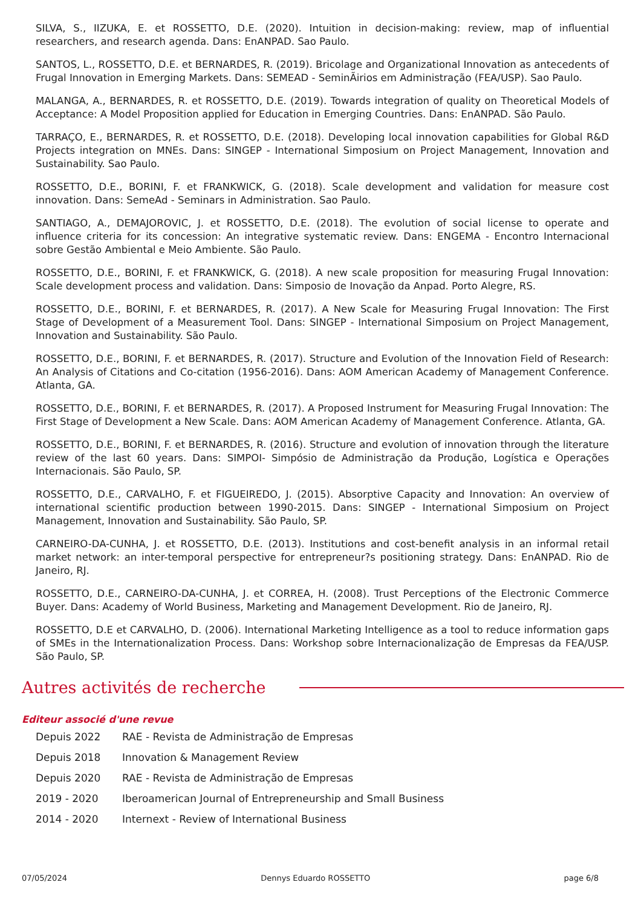SILVA, S., IIZUKA, E. et ROSSETTO, D.E. (2020). Intuition in decision-making: review, map of influential researchers, and research agenda. Dans: EnANPAD. Sao Paulo.
SANTOS, L., ROSSETTO, D.E. et BERNARDES, R. (2019). Bricolage and Organizational Innovation as antecedents of Frugal Innovation in Emerging Markets. Dans: SEMEAD - SeminÃirios em Administração (FEA/USP). Sao Paulo.
MALANGA, A., BERNARDES, R. et ROSSETTO, D.E. (2019). Towards integration of quality on Theoretical Models of Acceptance: A Model Proposition applied for Education in Emerging Countries. Dans: EnANPAD. São Paulo.
TARRAÇO, E., BERNARDES, R. et ROSSETTO, D.E. (2018). Developing local innovation capabilities for Global R&D Projects integration on MNEs. Dans: SINGEP - International Simposium on Project Management, Innovation and Sustainability. Sao Paulo.
ROSSETTO, D.E., BORINI, F. et FRANKWICK, G. (2018). Scale development and validation for measure cost innovation. Dans: SemeAd - Seminars in Administration. Sao Paulo.
SANTIAGO, A., DEMAJOROVIC, J. et ROSSETTO, D.E. (2018). The evolution of social license to operate and influence criteria for its concession: An integrative systematic review. Dans: ENGEMA - Encontro Internacional sobre Gestão Ambiental e Meio Ambiente. São Paulo.
ROSSETTO, D.E., BORINI, F. et FRANKWICK, G. (2018). A new scale proposition for measuring Frugal Innovation: Scale development process and validation. Dans: Simposio de Inovação da Anpad. Porto Alegre, RS.
ROSSETTO, D.E., BORINI, F. et BERNARDES, R. (2017). A New Scale for Measuring Frugal Innovation: The First Stage of Development of a Measurement Tool. Dans: SINGEP - International Simposium on Project Management, Innovation and Sustainability. São Paulo.
ROSSETTO, D.E., BORINI, F. et BERNARDES, R. (2017). Structure and Evolution of the Innovation Field of Research: An Analysis of Citations and Co-citation (1956-2016). Dans: AOM American Academy of Management Conference. Atlanta, GA.
ROSSETTO, D.E., BORINI, F. et BERNARDES, R. (2017). A Proposed Instrument for Measuring Frugal Innovation: The First Stage of Development a New Scale. Dans: AOM American Academy of Management Conference. Atlanta, GA.
ROSSETTO, D.E., BORINI, F. et BERNARDES, R. (2016). Structure and evolution of innovation through the literature review of the last 60 years. Dans: SIMPOI- Simpósio de Administração da Produção, Logística e Operações Internacionais. São Paulo, SP.
ROSSETTO, D.E., CARVALHO, F. et FIGUEIREDO, J. (2015). Absorptive Capacity and Innovation: An overview of international scientific production between 1990-2015. Dans: SINGEP - International Simposium on Project Management, Innovation and Sustainability. São Paulo, SP.
CARNEIRO-DA-CUNHA, J. et ROSSETTO, D.E. (2013). Institutions and cost-benefit analysis in an informal retail market network: an inter-temporal perspective for entrepreneur?s positioning strategy. Dans: EnANPAD. Rio de Janeiro, RJ.
ROSSETTO, D.E., CARNEIRO-DA-CUNHA, J. et CORREA, H. (2008). Trust Perceptions of the Electronic Commerce Buyer. Dans: Academy of World Business, Marketing and Management Development. Rio de Janeiro, RJ.
ROSSETTO, D.E et CARVALHO, D. (2006). International Marketing Intelligence as a tool to reduce information gaps of SMEs in the Internationalization Process. Dans: Workshop sobre Internacionalização de Empresas da FEA/USP. São Paulo, SP.
Autres activités de recherche
Editeur associé d'une revue
Depuis 2022 RAE - Revista de Administração de Empresas
Depuis 2018 Innovation & Management Review
Depuis 2020 RAE - Revista de Administração de Empresas
2019 - 2020 Iberoamerican Journal of Entrepreneurship and Small Business
2014 - 2020 Internext - Review of International Business
07/05/2024 Dennys Eduardo ROSSETTO page 6/8